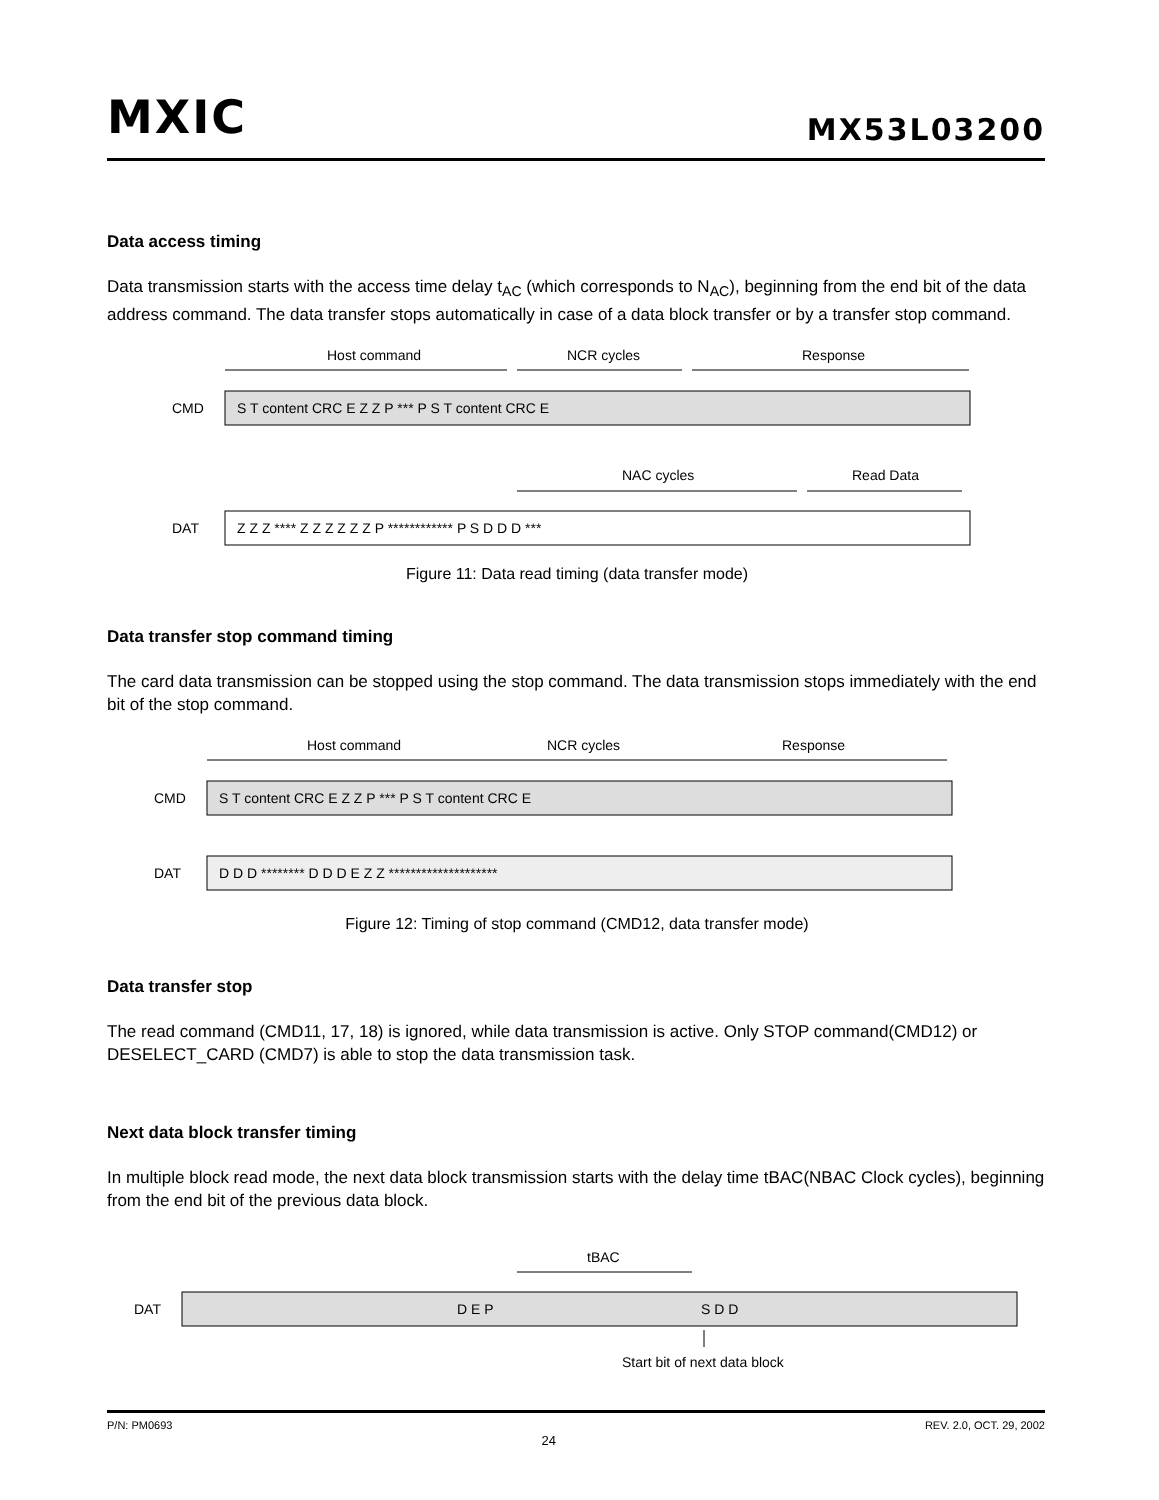MXIC MX53L03200
Data access timing
Data transmission starts with the access time delay t<sub>AC</sub> (which corresponds to N<sub>AC</sub>), beginning from the end bit of the data address command. The data transfer stops automatically in case of a data block transfer or by a transfer stop command.
Host command
NCR cycles
Response
CMD
S T content CRC E Z Z P *** P S T content CRC E
NAC cycles
Read Data
DAT
Z Z Z **** Z Z Z Z Z Z P ************ P S D D D ***
Figure 11: Data read timing (data transfer mode)
Data transfer stop command timing
The card data transmission can be stopped using the stop command. The data transmission stops immediately with the end bit of the stop command.
Host command
NCR cycles
Response
CMD
S T content CRC E Z Z P *** P S T content CRC E
DAT
D D D ******** D D D E Z Z ********************
Figure 12: Timing of stop command (CMD12, data transfer mode)
Data transfer stop
The read command (CMD11, 17, 18) is ignored, while data transmission is active. Only STOP command(CMD12) or DESELECT_CARD (CMD7) is able to stop the data transmission task.
Next data block transfer timing
In multiple block read mode, the next data block transmission starts with the delay time tBAC(NBAC Clock cycles), beginning from the end bit of the previous data block.
tBAC
DAT
D E P
S D D
Start bit of next data block
P/N: PM0693 24 REV. 2.0, OCT. 29, 2002